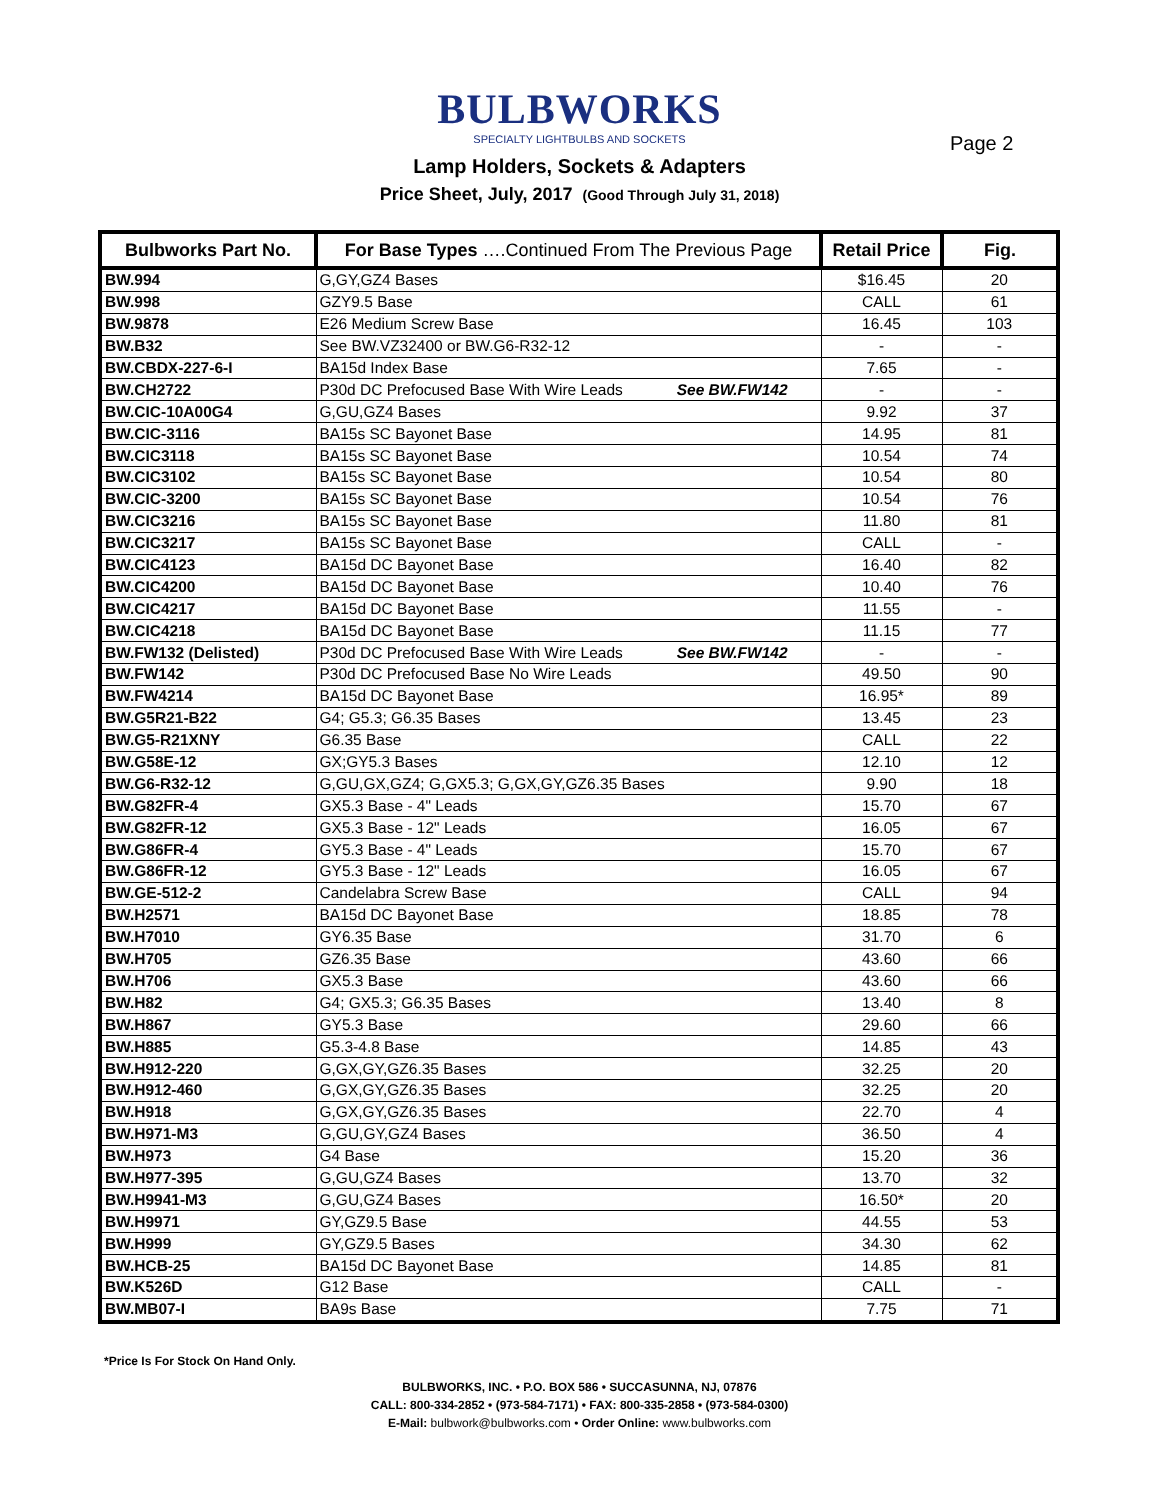BULBWORKS
SPECIALTY LIGHTBULBS AND SOCKETS
Page 2
Lamp Holders, Sockets & Adapters
Price Sheet, July, 2017 (Good Through July 31, 2018)
| Bulbworks Part No. | For Base Types ….Continued From The Previous Page | Retail Price | Fig. |
| --- | --- | --- | --- |
| BW.994 | G,GY,GZ4 Bases | $16.45 | 20 |
| BW.998 | GZY9.5 Base | CALL | 61 |
| BW.9878 | E26 Medium Screw Base | 16.45 | 103 |
| BW.B32 | See BW.VZ32400 or BW.G6-R32-12 | - | - |
| BW.CBDX-227-6-I | BA15d Index Base | 7.65 | - |
| BW.CH2722 | P30d DC Prefocused Base With Wire Leads See BW.FW142 | - | - |
| BW.CIC-10A00G4 | G,GU,GZ4 Bases | 9.92 | 37 |
| BW.CIC-3116 | BA15s SC Bayonet Base | 14.95 | 81 |
| BW.CIC3118 | BA15s SC Bayonet Base | 10.54 | 74 |
| BW.CIC3102 | BA15s SC Bayonet Base | 10.54 | 80 |
| BW.CIC-3200 | BA15s SC Bayonet Base | 10.54 | 76 |
| BW.CIC3216 | BA15s SC Bayonet Base | 11.80 | 81 |
| BW.CIC3217 | BA15s SC Bayonet Base | CALL | - |
| BW.CIC4123 | BA15d DC Bayonet Base | 16.40 | 82 |
| BW.CIC4200 | BA15d DC Bayonet Base | 10.40 | 76 |
| BW.CIC4217 | BA15d DC Bayonet Base | 11.55 | - |
| BW.CIC4218 | BA15d DC Bayonet Base | 11.15 | 77 |
| BW.FW132 (Delisted) | P30d DC Prefocused Base With Wire Leads See BW.FW142 | - | - |
| BW.FW142 | P30d DC Prefocused Base No Wire Leads | 49.50 | 90 |
| BW.FW4214 | BA15d DC Bayonet Base | 16.95* | 89 |
| BW.G5R21-B22 | G4; G5.3; G6.35 Bases | 13.45 | 23 |
| BW.G5-R21XNY | G6.35 Base | CALL | 22 |
| BW.G58E-12 | GX;GY5.3 Bases | 12.10 | 12 |
| BW.G6-R32-12 | G,GU,GX,GZ4; G,GX5.3; G,GX,GY,GZ6.35 Bases | 9.90 | 18 |
| BW.G82FR-4 | GX5.3 Base - 4" Leads | 15.70 | 67 |
| BW.G82FR-12 | GX5.3 Base - 12" Leads | 16.05 | 67 |
| BW.G86FR-4 | GY5.3 Base - 4" Leads | 15.70 | 67 |
| BW.G86FR-12 | GY5.3 Base - 12" Leads | 16.05 | 67 |
| BW.GE-512-2 | Candelabra Screw Base | CALL | 94 |
| BW.H2571 | BA15d DC Bayonet Base | 18.85 | 78 |
| BW.H7010 | GY6.35 Base | 31.70 | 6 |
| BW.H705 | GZ6.35 Base | 43.60 | 66 |
| BW.H706 | GX5.3 Base | 43.60 | 66 |
| BW.H82 | G4; GX5.3; G6.35 Bases | 13.40 | 8 |
| BW.H867 | GY5.3 Base | 29.60 | 66 |
| BW.H885 | G5.3-4.8 Base | 14.85 | 43 |
| BW.H912-220 | G,GX,GY,GZ6.35 Bases | 32.25 | 20 |
| BW.H912-460 | G,GX,GY,GZ6.35 Bases | 32.25 | 20 |
| BW.H918 | G,GX,GY,GZ6.35 Bases | 22.70 | 4 |
| BW.H971-M3 | G,GU,GY,GZ4 Bases | 36.50 | 4 |
| BW.H973 | G4 Base | 15.20 | 36 |
| BW.H977-395 | G,GU,GZ4 Bases | 13.70 | 32 |
| BW.H9941-M3 | G,GU,GZ4 Bases | 16.50* | 20 |
| BW.H9971 | GY,GZ9.5 Base | 44.55 | 53 |
| BW.H999 | GY,GZ9.5 Bases | 34.30 | 62 |
| BW.HCB-25 | BA15d DC Bayonet Base | 14.85 | 81 |
| BW.K526D | G12 Base | CALL | - |
| BW.MB07-I | BA9s Base | 7.75 | 71 |
*Price Is For Stock On Hand Only.
BULBWORKS, INC. • P.O. BOX 586 • SUCCASUNNA, NJ, 07876
CALL: 800-334-2852 • (973-584-7171) • FAX: 800-335-2858 • (973-584-0300)
E-Mail: bulbwork@bulbworks.com • Order Online: www.bulbworks.com